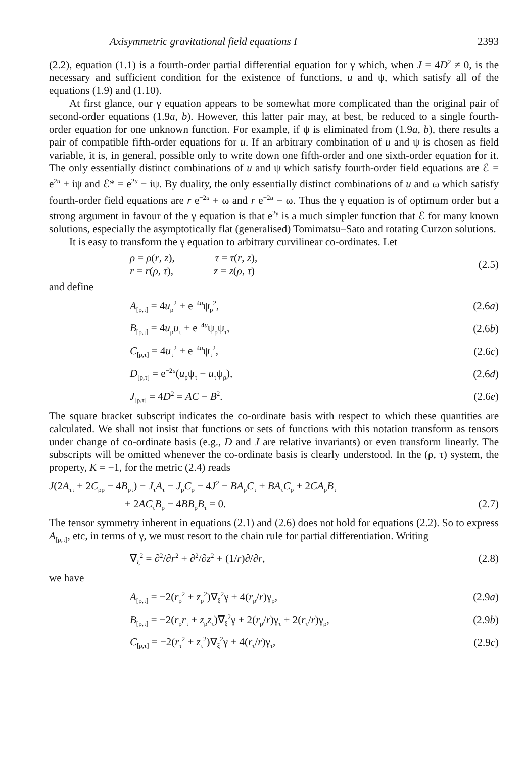Axisymmetric gravitational field equations I 2393
(2.2), equation (1.1) is a fourth-order partial differential equation for γ which, when J = 4D<sup>2</sup> ≠ 0, is the necessary and sufficient condition for the existence of functions, u and ψ, which satisfy all of the equations (1.9) and (1.10).
At first glance, our γ equation appears to be somewhat more complicated than the original pair of second-order equations (1.9a, b). However, this latter pair may, at best, be reduced to a single fourth-order equation for one unknown function. For example, if ψ is eliminated from (1.9a, b), there results a pair of compatible fifth-order equations for u. If an arbitrary combination of u and ψ is chosen as field variable, it is, in general, possible only to write down one fifth-order and one sixth-order equation for it. The only essentially distinct combinations of u and ψ which satisfy fourth-order field equations are ℰ = e<sup>2u</sup> + iψ and ℰ* = e<sup>2u</sup> − iψ. By duality, the only essentially distinct combinations of u and ω which satisfy fourth-order field equations are r e<sup>−2u</sup> + ω and r e<sup>−2u</sup> − ω. Thus the γ equation is of optimum order but a strong argument in favour of the γ equation is that e<sup>2γ</sup> is a much simpler function that ℰ for many known solutions, especially the asymptotically flat (generalised) Tomimatsu–Sato and rotating Curzon solutions.
It is easy to transform the γ equation to arbitrary curvilinear co-ordinates. Let
ρ = ρ(r, z), τ = τ(r, z),
r = r(ρ, τ), z = z(ρ, τ)
(2.5)
and define
A<sub>[ρ,τ]</sub> = 4u<sub>ρ</sub><sup>2</sup> + e<sup>−4u</sup>ψ<sub>ρ</sub><sup>2</sup>, (2.6a)
B<sub>[ρ,τ]</sub> = 4u<sub>ρ</sub>u<sub>τ</sub> + e<sup>−4u</sup>ψ<sub>ρ</sub>ψ<sub>τ</sub>, (2.6b)
C<sub>[ρ,τ]</sub> = 4u<sub>τ</sub><sup>2</sup> + e<sup>−4u</sup>ψ<sub>τ</sub><sup>2</sup>, (2.6c)
D<sub>[ρ,τ]</sub> = e<sup>−2u</sup>(u<sub>ρ</sub>ψ<sub>τ</sub> − u<sub>τ</sub>ψ<sub>ρ</sub>), (2.6d)
J<sub>[ρ,τ]</sub> = 4D<sup>2</sup> = AC − B<sup>2</sup>. (2.6e)
The square bracket subscript indicates the co-ordinate basis with respect to which these quantities are calculated. We shall not insist that functions or sets of functions with this notation transform as tensors under change of co-ordinate basis (e.g., D and J are relative invariants) or even transform linearly. The subscripts will be omitted whenever the co-ordinate basis is clearly understood. In the (ρ, τ) system, the property, K = −1, for the metric (2.4) reads
J(2A<sub>ττ</sub> + 2C<sub>ρρ</sub> − 4B<sub>ρτ</sub>) − J<sub>τ</sub>A<sub>τ</sub> − J<sub>ρ</sub>C<sub>ρ</sub> − 4J<sup>2</sup> − BA<sub>ρ</sub>C<sub>τ</sub> + BA<sub>τ</sub>C<sub>ρ</sub> + 2CA<sub>ρ</sub>B<sub>τ</sub>
+ 2AC<sub>τ</sub>B<sub>ρ</sub> − 4BB<sub>ρ</sub>B<sub>τ</sub> = 0. (2.7)
The tensor symmetry inherent in equations (2.1) and (2.6) does not hold for equations (2.2). So to express A<sub>[ρ,τ]</sub>, etc, in terms of γ, we must resort to the chain rule for partial differentiation. Writing
∇<sub>ξ</sub><sup>2</sup> = ∂<sup>2</sup>/∂r<sup>2</sup> + ∂<sup>2</sup>/∂z<sup>2</sup> + (1/r)∂/∂r, (2.8)
we have
A<sub>[ρ,τ]</sub> = −2(r<sub>ρ</sub><sup>2</sup> + z<sub>ρ</sub><sup>2</sup>)∇<sub>ξ</sub><sup>2</sup>γ + 4(r<sub>ρ</sub>/r)γ<sub>ρ</sub>, (2.9a)
B<sub>[ρ,τ]</sub> = −2(r<sub>ρ</sub>r<sub>τ</sub> + z<sub>ρ</sub>z<sub>τ</sub>)∇<sub>ξ</sub><sup>2</sup>γ + 2(r<sub>ρ</sub>/r)γ<sub>τ</sub> + 2(r<sub>τ</sub>/r)γ<sub>ρ</sub>, (2.9b)
C<sub>[ρ,τ]</sub> = −2(r<sub>τ</sub><sup>2</sup> + z<sub>τ</sub><sup>2</sup>)∇<sub>ξ</sub><sup>2</sup>γ + 4(r<sub>τ</sub>/r)γ<sub>τ</sub>, (2.9c)